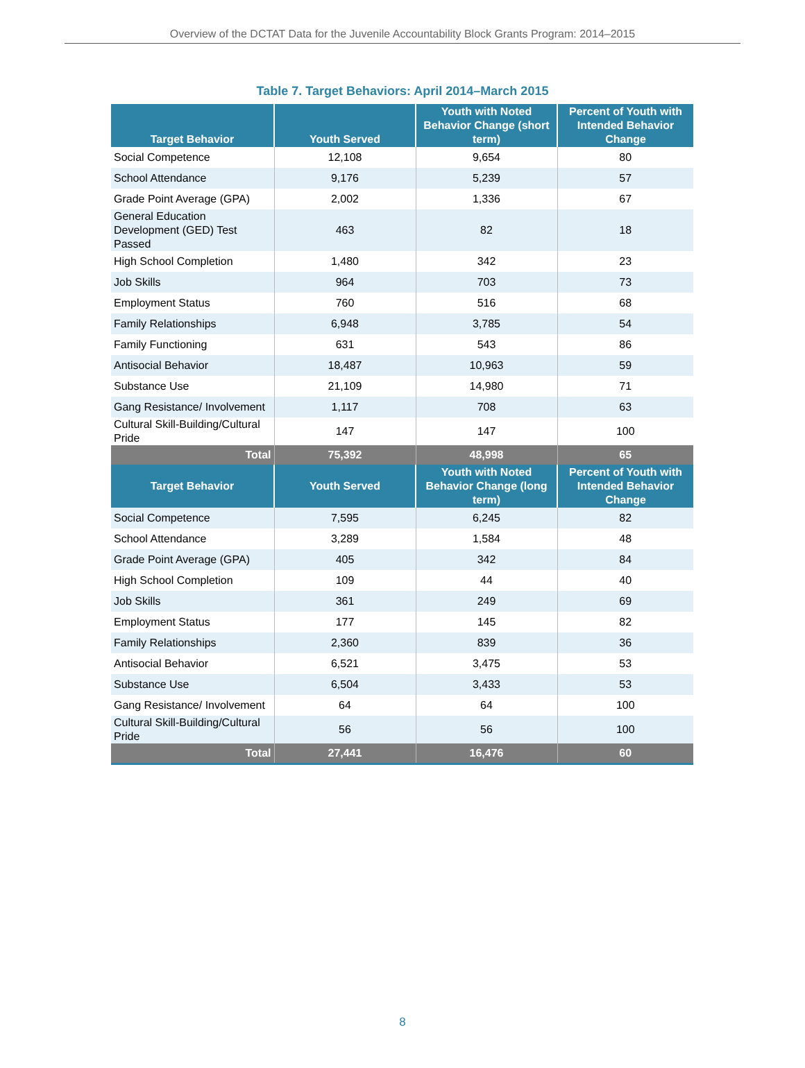Overview of the DCTAT Data for the Juvenile Accountability Block Grants Program: 2014–2015
Table 7. Target Behaviors: April 2014–March 2015
| Target Behavior | Youth Served | Youth with Noted Behavior Change (short term) | Percent of Youth with Intended Behavior Change |
| --- | --- | --- | --- |
| Social Competence | 12,108 | 9,654 | 80 |
| School Attendance | 9,176 | 5,239 | 57 |
| Grade Point Average (GPA) | 2,002 | 1,336 | 67 |
| General Education Development (GED) Test Passed | 463 | 82 | 18 |
| High School Completion | 1,480 | 342 | 23 |
| Job Skills | 964 | 703 | 73 |
| Employment Status | 760 | 516 | 68 |
| Family Relationships | 6,948 | 3,785 | 54 |
| Family Functioning | 631 | 543 | 86 |
| Antisocial Behavior | 18,487 | 10,963 | 59 |
| Substance Use | 21,109 | 14,980 | 71 |
| Gang Resistance/ Involvement | 1,117 | 708 | 63 |
| Cultural Skill-Building/Cultural Pride | 147 | 147 | 100 |
| Total | 75,392 | 48,998 | 65 |
| Target Behavior | Youth Served | Youth with Noted Behavior Change (long term) | Percent of Youth with Intended Behavior Change |
| Social Competence | 7,595 | 6,245 | 82 |
| School Attendance | 3,289 | 1,584 | 48 |
| Grade Point Average (GPA) | 405 | 342 | 84 |
| High School Completion | 109 | 44 | 40 |
| Job Skills | 361 | 249 | 69 |
| Employment Status | 177 | 145 | 82 |
| Family Relationships | 2,360 | 839 | 36 |
| Antisocial Behavior | 6,521 | 3,475 | 53 |
| Substance Use | 6,504 | 3,433 | 53 |
| Gang Resistance/ Involvement | 64 | 64 | 100 |
| Cultural Skill-Building/Cultural Pride | 56 | 56 | 100 |
| Total | 27,441 | 16,476 | 60 |
8